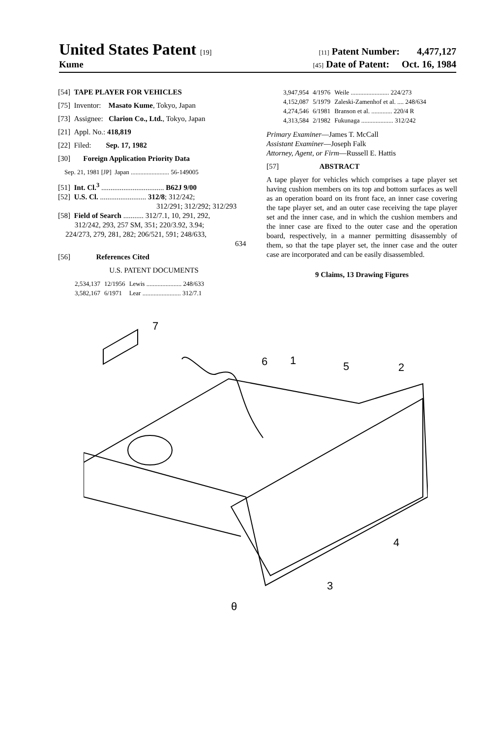United States Patent [19] [11] Patent Number: 4,477,127
Kume [45] Date of Patent: Oct. 16, 1984
[54] TAPE PLAYER FOR VEHICLES
[75] Inventor: Masato Kume, Tokyo, Japan
[73] Assignee: Clarion Co., Ltd., Tokyo, Japan
[21] Appl. No.: 418,819
[22] Filed: Sep. 17, 1982
[30] Foreign Application Priority Data
Sep. 21, 1981 [JP] Japan ........................ 56-149005
[51] Int. Cl.<sup>3</sup> .................................. B62J 9/00
[52] U.S. Cl. ......................... 312/8; 312/242;
312/291; 312/292; 312/293
[58] Field of Search ........... 312/7.1, 10, 291, 292,
312/242, 293, 257 SM, 351; 220/3.92, 3.94;
224/273, 279, 281, 282; 206/521, 591; 248/633,
634
[56] References Cited
U.S. PATENT DOCUMENTS
| 2,534,137 | 12/1956 | Lewis ...................... 248/633 |
| 3,582,167 | 6/1971 | Lear ........................ 312/7.1 |
| 3,947,954 | 4/1976 | Weile ........................ 224/273 |
| 4,152,087 | 5/1979 | Zaleski-Zamenhof et al. .... 248/634 |
| 4,274,546 | 6/1981 | Branson et al. ............. 220/4 R |
| 4,313,584 | 2/1982 | Fukunaga .................... 312/242 |
Primary Examiner—James T. McCall
Assistant Examiner—Joseph Falk
Attorney, Agent, or Firm—Russell E. Hattis
[57] ABSTRACT
A tape player for vehicles which comprises a tape player set having cushion members on its top and bottom surfaces as well as an operation board on its front face, an inner case covering the tape player set, and an outer case receiving the tape player set and the inner case, and in which the cushion members and the inner case are fixed to the outer case and the operation board, respectively, in a manner permitting disassembly of them, so that the tape player set, the inner case and the outer case are incorporated and can be easily disassembled.
9 Claims, 13 Drawing Figures
7
6
1
5
2
4
3
θ